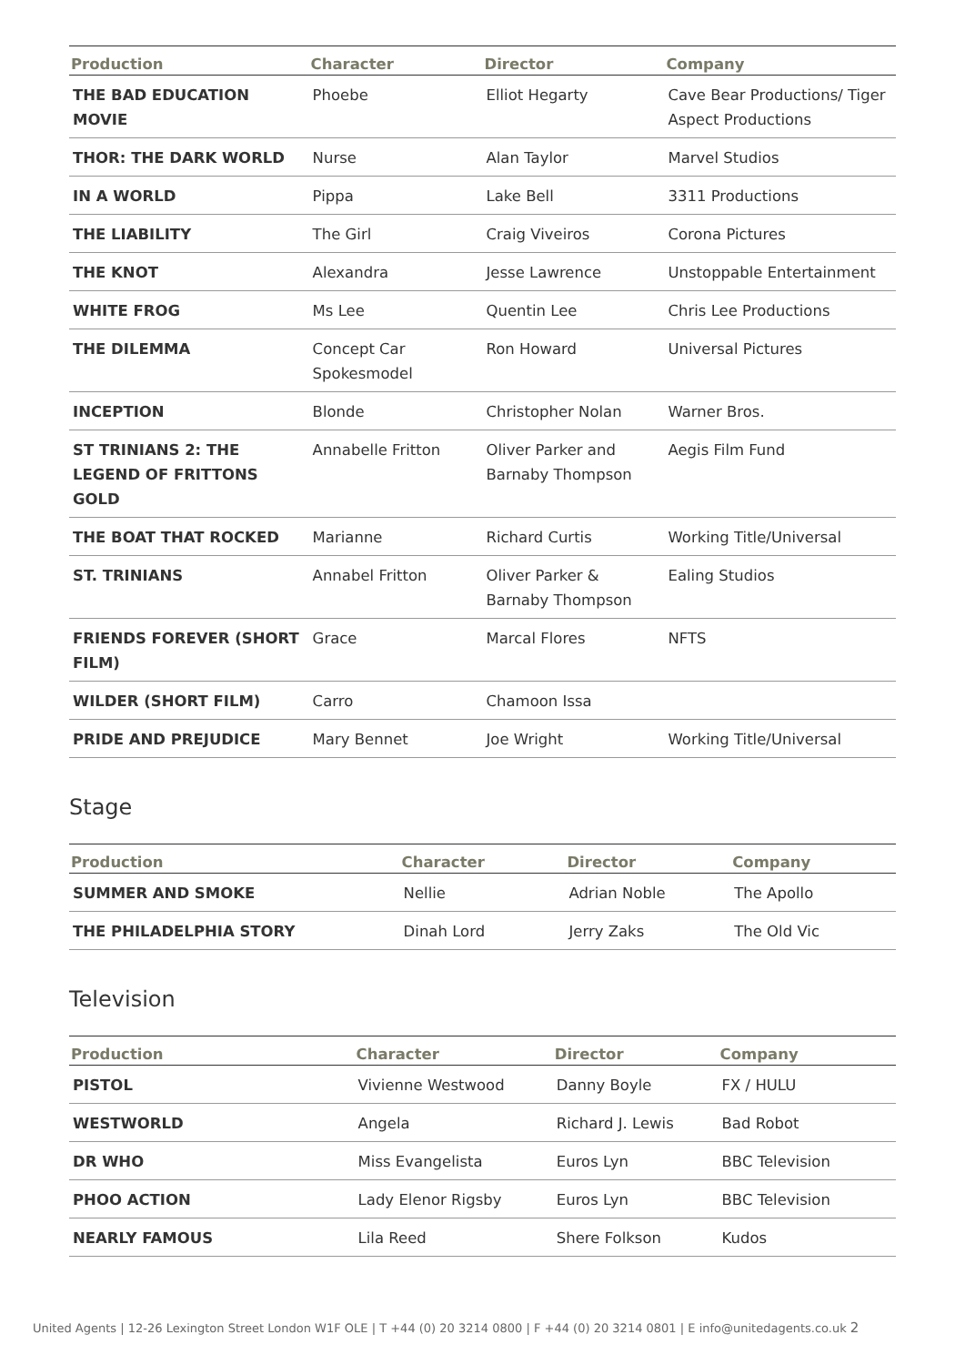| Production | Character | Director | Company |
| --- | --- | --- | --- |
| THE BAD EDUCATION MOVIE | Phoebe | Elliot Hegarty | Cave Bear Productions/ Tiger Aspect Productions |
| THOR: THE DARK WORLD | Nurse | Alan Taylor | Marvel Studios |
| IN A WORLD | Pippa | Lake Bell | 3311 Productions |
| THE LIABILITY | The Girl | Craig Viveiros | Corona Pictures |
| THE KNOT | Alexandra | Jesse Lawrence | Unstoppable Entertainment |
| WHITE FROG | Ms Lee | Quentin Lee | Chris Lee Productions |
| THE DILEMMA | Concept Car Spokesmodel | Ron Howard | Universal Pictures |
| INCEPTION | Blonde | Christopher Nolan | Warner Bros. |
| ST TRINIANS 2: THE LEGEND OF FRITTONS GOLD | Annabelle Fritton | Oliver Parker and Barnaby Thompson | Aegis Film Fund |
| THE BOAT THAT ROCKED | Marianne | Richard Curtis | Working Title/Universal |
| ST. TRINIANS | Annabel Fritton | Oliver Parker & Barnaby Thompson | Ealing Studios |
| FRIENDS FOREVER (SHORT FILM) | Grace | Marcal Flores | NFTS |
| WILDER (SHORT FILM) | Carro | Chamoon Issa | |
| PRIDE AND PREJUDICE | Mary Bennet | Joe Wright | Working Title/Universal |
Stage
| Production | Character | Director | Company |
| --- | --- | --- | --- |
| SUMMER AND SMOKE | Nellie | Adrian Noble | The Apollo |
| THE PHILADELPHIA STORY | Dinah Lord | Jerry Zaks | The Old Vic |
Television
| Production | Character | Director | Company |
| --- | --- | --- | --- |
| PISTOL | Vivienne Westwood | Danny Boyle | FX / HULU |
| WESTWORLD | Angela | Richard J. Lewis | Bad Robot |
| DR WHO | Miss Evangelista | Euros Lyn | BBC Television |
| PHOO ACTION | Lady Elenor Rigsby | Euros Lyn | BBC Television |
| NEARLY FAMOUS | Lila Reed | Shere Folkson | Kudos |
United Agents | 12-26 Lexington Street London W1F OLE | T +44 (0) 20 3214 0800 | F +44 (0) 20 3214 0801 | E info@unitedagents.co.uk 2